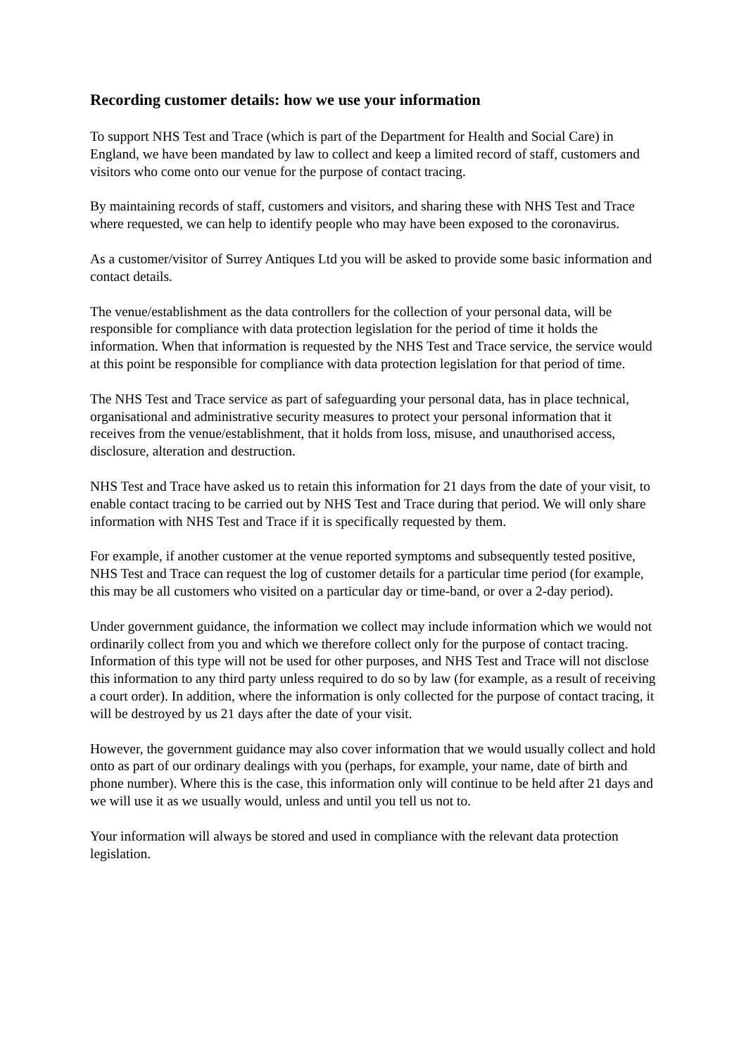Recording customer details: how we use your information
To support NHS Test and Trace (which is part of the Department for Health and Social Care) in England, we have been mandated by law to collect and keep a limited record of staff, customers and visitors who come onto our venue for the purpose of contact tracing.
By maintaining records of staff, customers and visitors, and sharing these with NHS Test and Trace where requested, we can help to identify people who may have been exposed to the coronavirus.
As a customer/visitor of Surrey Antiques Ltd you will be asked to provide some basic information and contact details.
The venue/establishment as the data controllers for the collection of your personal data, will be responsible for compliance with data protection legislation for the period of time it holds the information. When that information is requested by the NHS Test and Trace service, the service would at this point be responsible for compliance with data protection legislation for that period of time.
The NHS Test and Trace service as part of safeguarding your personal data, has in place technical, organisational and administrative security measures to protect your personal information that it receives from the venue/establishment, that it holds from loss, misuse, and unauthorised access, disclosure, alteration and destruction.
NHS Test and Trace have asked us to retain this information for 21 days from the date of your visit, to enable contact tracing to be carried out by NHS Test and Trace during that period. We will only share information with NHS Test and Trace if it is specifically requested by them.
For example, if another customer at the venue reported symptoms and subsequently tested positive, NHS Test and Trace can request the log of customer details for a particular time period (for example, this may be all customers who visited on a particular day or time-band, or over a 2-day period).
Under government guidance, the information we collect may include information which we would not ordinarily collect from you and which we therefore collect only for the purpose of contact tracing. Information of this type will not be used for other purposes, and NHS Test and Trace will not disclose this information to any third party unless required to do so by law (for example, as a result of receiving a court order). In addition, where the information is only collected for the purpose of contact tracing, it will be destroyed by us 21 days after the date of your visit.
However, the government guidance may also cover information that we would usually collect and hold onto as part of our ordinary dealings with you (perhaps, for example, your name, date of birth and phone number). Where this is the case, this information only will continue to be held after 21 days and we will use it as we usually would, unless and until you tell us not to.
Your information will always be stored and used in compliance with the relevant data protection legislation.